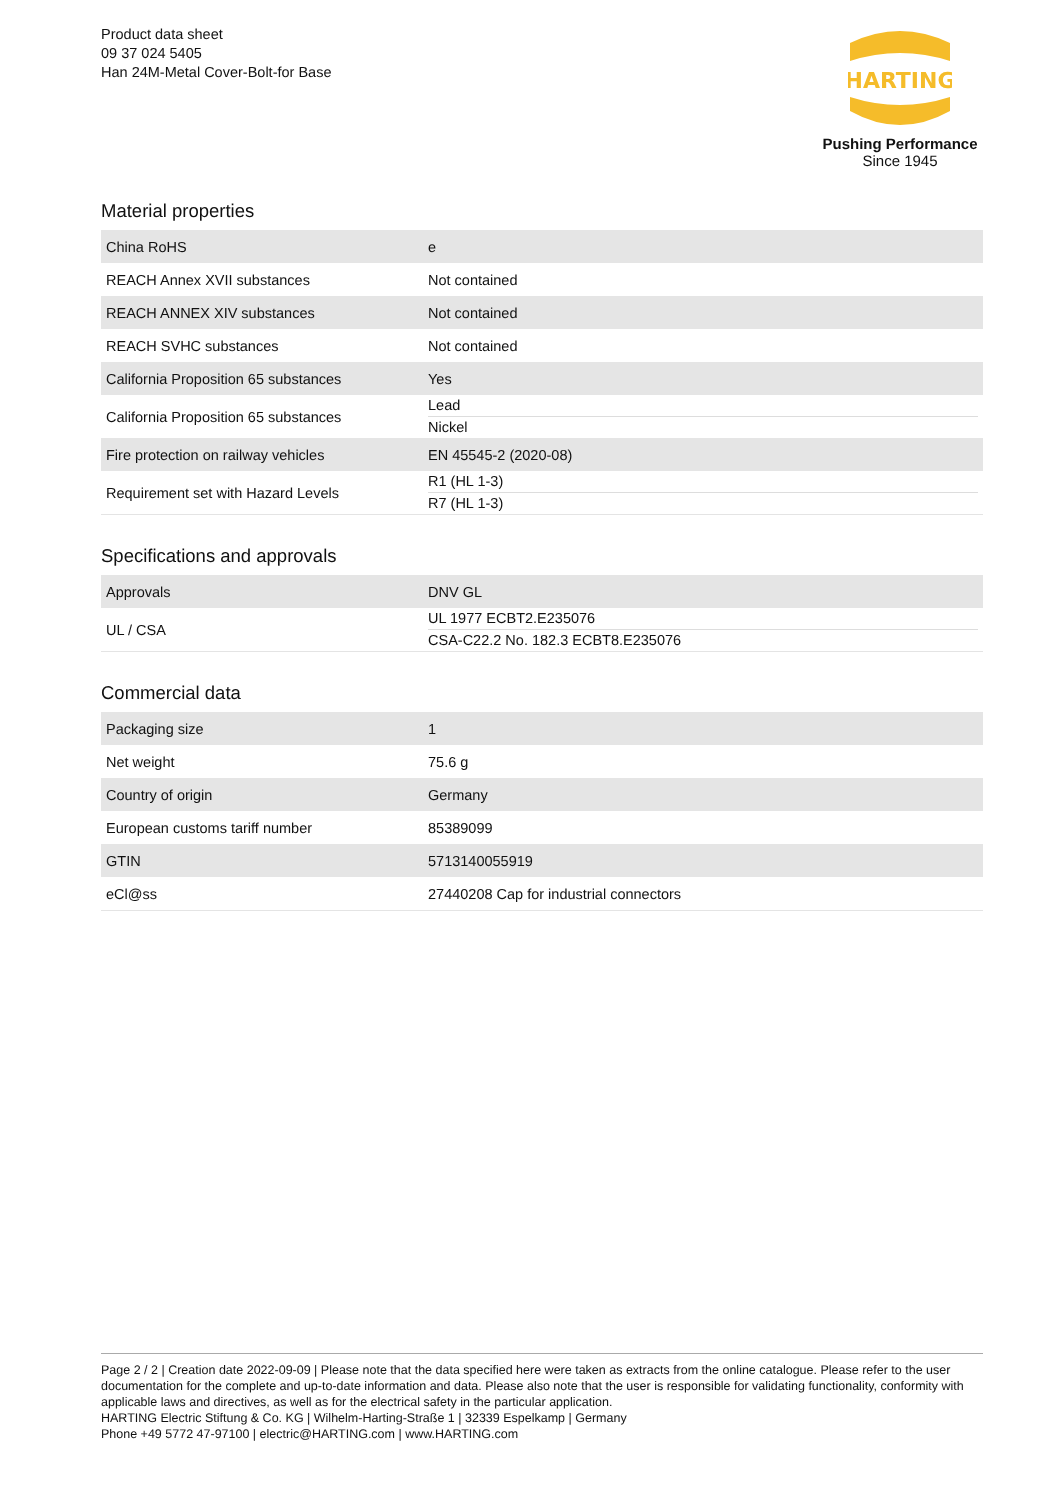Product data sheet
09 37 024 5405
Han 24M-Metal Cover-Bolt-for Base
HARTING
Pushing Performance
Since 1945
Material properties
| China RoHS | e |
| REACH Annex XVII substances | Not contained |
| REACH ANNEX XIV substances | Not contained |
| REACH SVHC substances | Not contained |
| California Proposition 65 substances | Yes |
| California Proposition 65 substances | Lead Nickel |
| Fire protection on railway vehicles | EN 45545-2 (2020-08) |
| Requirement set with Hazard Levels | R1 (HL 1-3) R7 (HL 1-3) |
Specifications and approvals
| Approvals | DNV GL |
| UL / CSA | UL 1977 ECBT2.E235076 CSA-C22.2 No. 182.3 ECBT8.E235076 |
Commercial data
| Packaging size | 1 |
| Net weight | 75.6 g |
| Country of origin | Germany |
| European customs tariff number | 85389099 |
| GTIN | 5713140055919 |
| eCl@ss | 27440208 Cap for industrial connectors |
Page 2 / 2 | Creation date 2022-09-09 | Please note that the data specified here were taken as extracts from the online catalogue. Please refer to the user documentation for the complete and up-to-date information and data. Please also note that the user is responsible for validating functionality, conformity with applicable laws and directives, as well as for the electrical safety in the particular application.
HARTING Electric Stiftung & Co. KG | Wilhelm-Harting-Straße 1 | 32339 Espelkamp | Germany
Phone +49 5772 47-97100 | electric@HARTING.com | www.HARTING.com